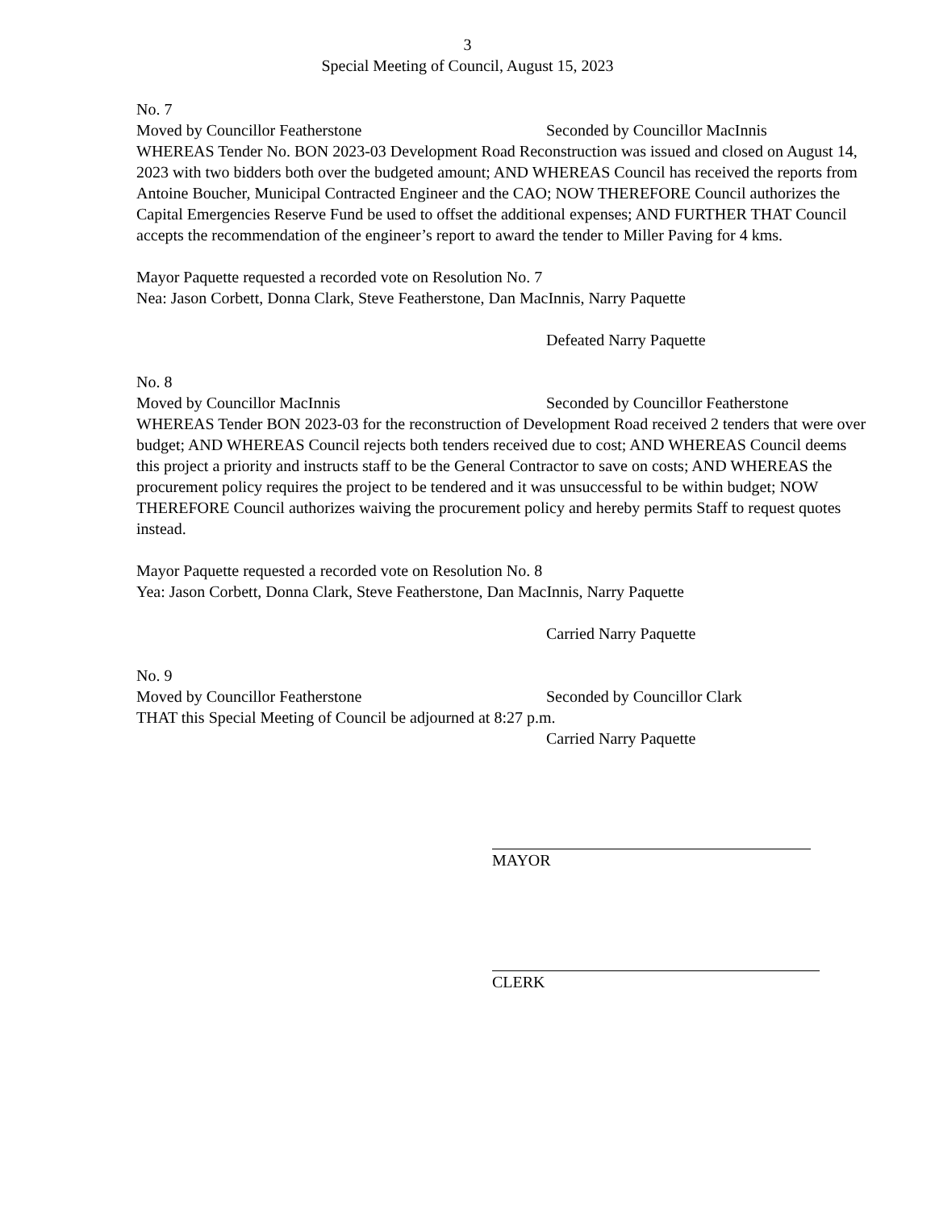3
Special Meeting of Council, August 15, 2023
No. 7
Moved by Councillor Featherstone Seconded by Councillor MacInnis
WHEREAS Tender No. BON 2023-03 Development Road Reconstruction was issued and closed on August 14, 2023 with two bidders both over the budgeted amount; AND WHEREAS Council has received the reports from Antoine Boucher, Municipal Contracted Engineer and the CAO; NOW THEREFORE Council authorizes the Capital Emergencies Reserve Fund be used to offset the additional expenses; AND FURTHER THAT Council accepts the recommendation of the engineer’s report to award the tender to Miller Paving for 4 kms.
Mayor Paquette requested a recorded vote on Resolution No. 7
Nea: Jason Corbett, Donna Clark, Steve Featherstone, Dan MacInnis, Narry Paquette
Defeated Narry Paquette
No. 8
Moved by Councillor MacInnis Seconded by Councillor Featherstone
WHEREAS Tender BON 2023-03 for the reconstruction of Development Road received 2 tenders that were over budget; AND WHEREAS Council rejects both tenders received due to cost; AND WHEREAS Council deems this project a priority and instructs staff to be the General Contractor to save on costs; AND WHEREAS the procurement policy requires the project to be tendered and it was unsuccessful to be within budget; NOW THEREFORE Council authorizes waiving the procurement policy and hereby permits Staff to request quotes instead.
Mayor Paquette requested a recorded vote on Resolution No. 8
Yea: Jason Corbett, Donna Clark, Steve Featherstone, Dan MacInnis, Narry Paquette
Carried Narry Paquette
No. 9
Moved by Councillor Featherstone Seconded by Councillor Clark
THAT this Special Meeting of Council be adjourned at 8:27 p.m.
Carried Narry Paquette
MAYOR
CLERK